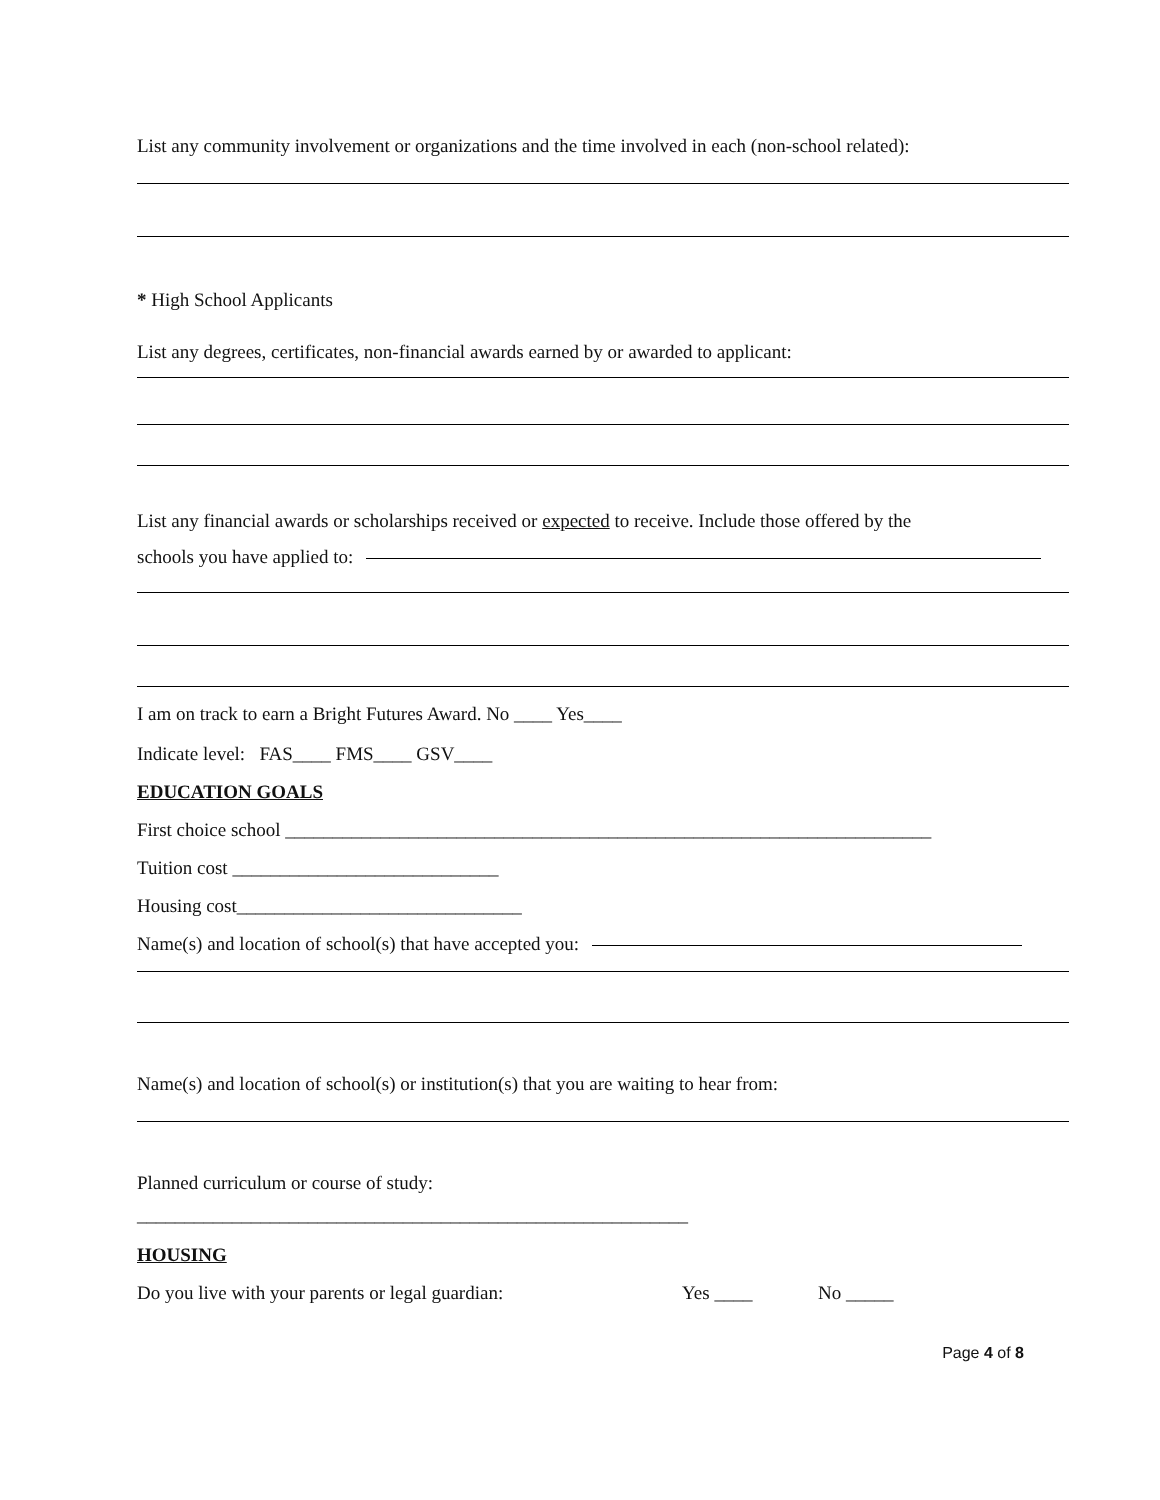List any community involvement or organizations and the time involved in each (non-school related):
* High School Applicants
List any degrees, certificates, non-financial awards earned by or awarded to applicant:
List any financial awards or scholarships received or expected to receive. Include those offered by the
schools you have applied to:
I am on track to earn a Bright Futures Award. No ____ Yes____
Indicate level: FAS____ FMS____ GSV____
EDUCATION GOALS
First choice school ____________________________________________________________________
Tuition cost ____________________________
Housing cost______________________________
Name(s) and location of school(s) that have accepted you:
Name(s) and location of school(s) or institution(s) that you are waiting to hear from:
Planned curriculum or course of study:
__________________________________________________________
HOUSING
Do you live with your parents or legal guardian: Yes ____ No _____
Page 4 of 8